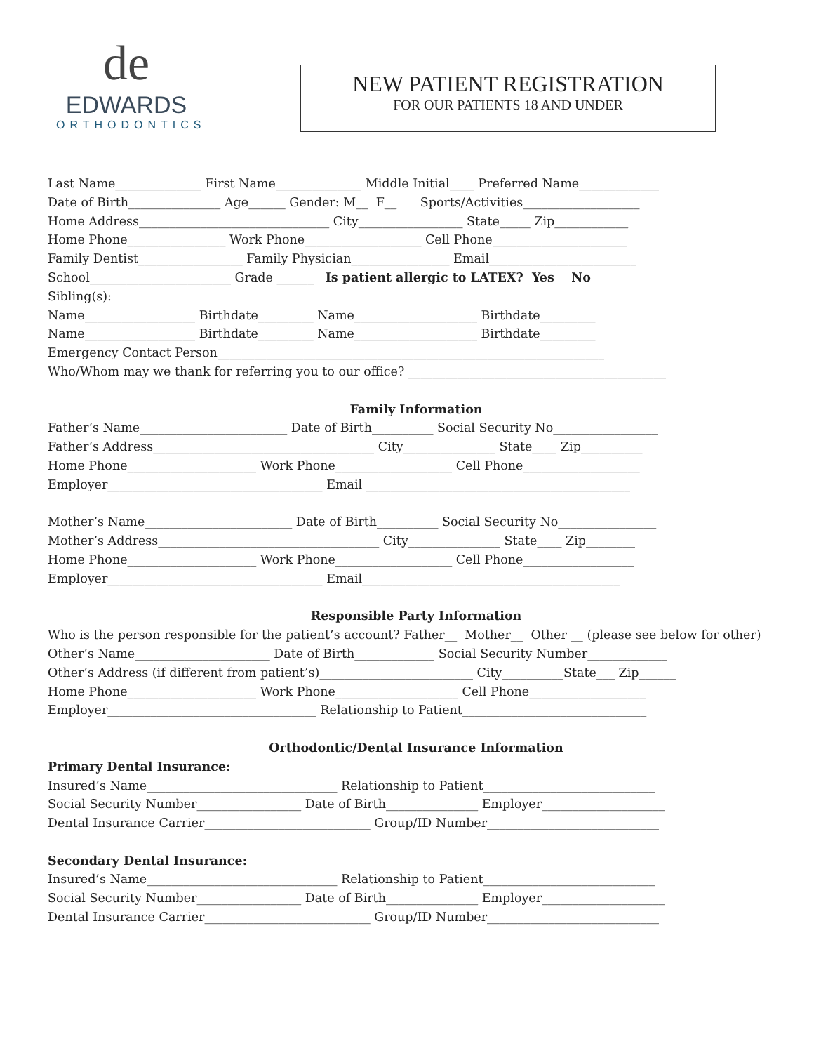de
EDWARDS
ORTHODONTICS
NEW PATIENT REGISTRATION
FOR OUR PATIENTS 18 AND UNDER
Last Name______________ First Name______________ Middle Initial____ Preferred Name_____________ Date of Birth_______________ Age______ Gender: M__ F__ Sports/Activities___________________ Home Address_______________________________ City_________________ State_____ Zip____________ Home Phone________________ Work Phone___________________ Cell Phone______________________ Family Dentist_________________ Family Physician________________ Email________________________ School_______________________ Grade ______ Is patient allergic to LATEX? Yes No Sibling(s): Name__________________ Birthdate_________ Name____________________ Birthdate_________ Name__________________ Birthdate_________ Name____________________ Birthdate_________ Emergency Contact Person_______________________________________________________________ Who/Whom may we thank for referring you to our office? __________________________________________
Family Information
Father’s Name________________________ Date of Birth__________ Social Security No_________________ Father’s Address____________________________________ City_______________ State____ Zip__________ Home Phone_____________________ Work Phone___________________ Cell Phone___________________ Employer___________________________________ Email ___________________________________________ Mother’s Name________________________ Date of Birth__________ Social Security No________________ Mother’s Address____________________________________ City_______________ State____ Zip________ Home Phone_____________________ Work Phone___________________ Cell Phone__________________ Employer___________________________________ Email__________________________________________
Responsible Party Information
Who is the person responsible for the patient’s account? Father__ Mother__ Other __ (please see below for other) Other’s Name______________________ Date of Birth_____________ Social Security Number_____________ Other’s Address (if different from patient’s)_________________________ City__________State___ Zip______ Home Phone_____________________ Work Phone____________________ Cell Phone___________________ Employer__________________________________ Relationship to Patient______________________________
Orthodontic/Dental Insurance Information
Primary Dental Insurance: Insured’s Name_______________________________ Relationship to Patient____________________________ Social Security Number_________________ Date of Birth_______________ Employer____________________ Dental Insurance Carrier___________________________ Group/ID Number____________________________ Secondary Dental Insurance: Insured’s Name_______________________________ Relationship to Patient____________________________ Social Security Number_________________ Date of Birth_______________ Employer____________________ Dental Insurance Carrier___________________________ Group/ID Number____________________________